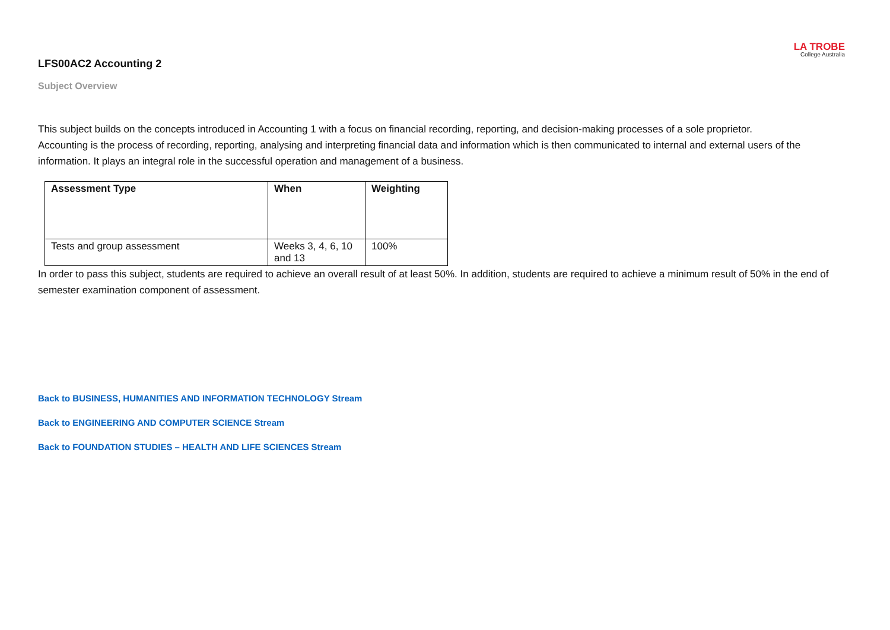LA TROBE
College Australia
LFS00AC2 Accounting 2
Subject Overview
This subject builds on the concepts introduced in Accounting 1 with a focus on financial recording, reporting, and decision-making processes of a sole proprietor.
Accounting is the process of recording, reporting, analysing and interpreting financial data and information which is then communicated to internal and external users of the information. It plays an integral role in the successful operation and management of a business.
| Assessment Type | When | Weighting |
| --- | --- | --- |
| Tests and group assessment | Weeks 3, 4, 6, 10 and 13 | 100% |
In order to pass this subject, students are required to achieve an overall result of at least 50%. In addition, students are required to achieve a minimum result of 50% in the end of semester examination component of assessment.
Back to BUSINESS, HUMANITIES AND INFORMATION TECHNOLOGY Stream
Back to ENGINEERING AND COMPUTER SCIENCE Stream
Back to FOUNDATION STUDIES – HEALTH AND LIFE SCIENCES Stream